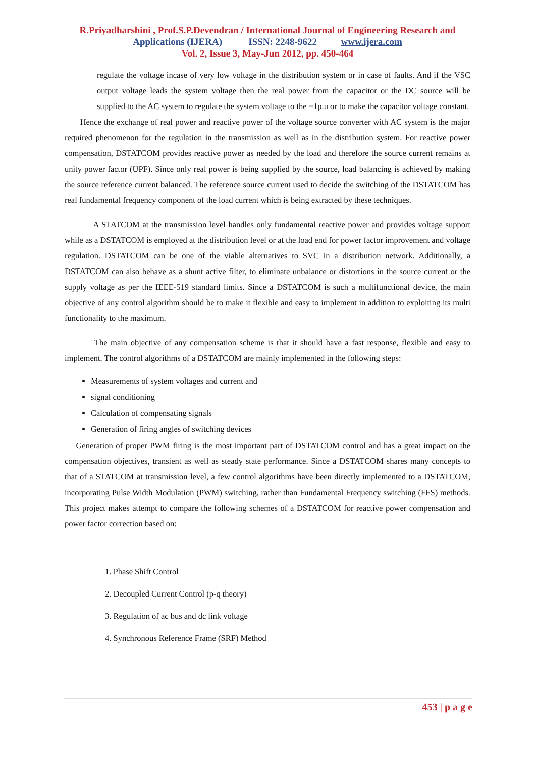R.Priyadharshini , Prof.S.P.Devendran / International Journal of Engineering Research and
Applications (IJERA) ISSN: 2248-9622 www.ijera.com
Vol. 2, Issue 3, May-Jun 2012, pp. 450-464
regulate the voltage incase of very low voltage in the distribution system or in case of faults. And if the VSC output voltage leads the system voltage then the real power from the capacitor or the DC source will be supplied to the AC system to regulate the system voltage to the =1p.u or to make the capacitor voltage constant.
Hence the exchange of real power and reactive power of the voltage source converter with AC system is the major required phenomenon for the regulation in the transmission as well as in the distribution system. For reactive power compensation, DSTATCOM provides reactive power as needed by the load and therefore the source current remains at unity power factor (UPF). Since only real power is being supplied by the source, load balancing is achieved by making the source reference current balanced. The reference source current used to decide the switching of the DSTATCOM has real fundamental frequency component of the load current which is being extracted by these techniques.
A STATCOM at the transmission level handles only fundamental reactive power and provides voltage support while as a DSTATCOM is employed at the distribution level or at the load end for power factor improvement and voltage regulation. DSTATCOM can be one of the viable alternatives to SVC in a distribution network. Additionally, a DSTATCOM can also behave as a shunt active filter, to eliminate unbalance or distortions in the source current or the supply voltage as per the IEEE-519 standard limits. Since a DSTATCOM is such a multifunctional device, the main objective of any control algorithm should be to make it flexible and easy to implement in addition to exploiting its multi functionality to the maximum.
The main objective of any compensation scheme is that it should have a fast response, flexible and easy to implement. The control algorithms of a DSTATCOM are mainly implemented in the following steps:
Measurements of system voltages and current and
signal conditioning
Calculation of compensating signals
Generation of firing angles of switching devices
Generation of proper PWM firing is the most important part of DSTATCOM control and has a great impact on the compensation objectives, transient as well as steady state performance. Since a DSTATCOM shares many concepts to that of a STATCOM at transmission level, a few control algorithms have been directly implemented to a DSTATCOM, incorporating Pulse Width Modulation (PWM) switching, rather than Fundamental Frequency switching (FFS) methods. This project makes attempt to compare the following schemes of a DSTATCOM for reactive power compensation and power factor correction based on:
1. Phase Shift Control
2. Decoupled Current Control (p-q theory)
3. Regulation of ac bus and dc link voltage
4. Synchronous Reference Frame (SRF) Method
453 | p a g e